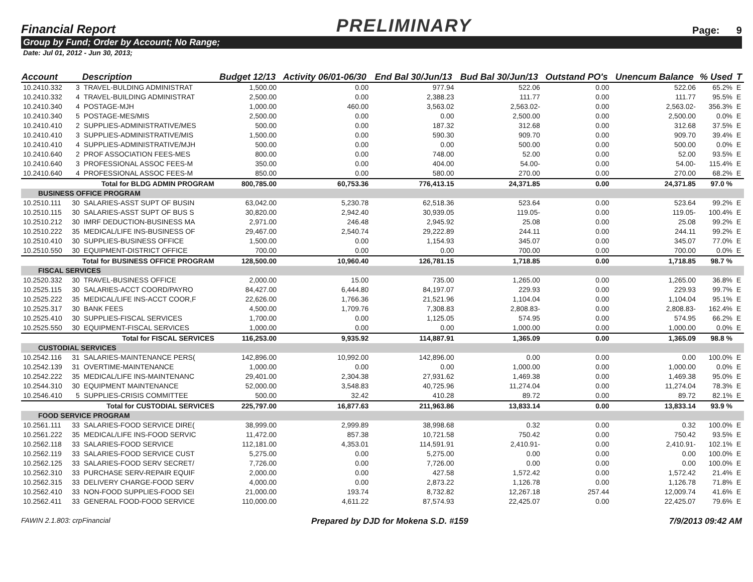Financial Report PRELIMINARY Page: 9
Group by Fund; Order by Account; No Range;
Date: Jul 01, 2012 - Jun 30, 2013;
| Account | | Description | Budget 12/13 | Activity 06/01-06/30 | End Bal 30/Jun/13 | Bud Bal 30/Jun/13 | Outstand PO's | Unencum Balance | % Used | T |
| --- | --- | --- | --- | --- | --- | --- | --- | --- | --- | --- |
| 10.2410.332 | 3 | TRAVEL-BULDING ADMINISTRAT | 1,500.00 | 0.00 | 977.94 | 522.06 | 0.00 | 522.06 | 65.2% | E |
| 10.2410.332 | 4 | TRAVEL-BUILDING ADMINISTRAT | 2,500.00 | 0.00 | 2,388.23 | 111.77 | 0.00 | 111.77 | 95.5% | E |
| 10.2410.340 | 4 | POSTAGE-MJH | 1,000.00 | 460.00 | 3,563.02 | 2,563.02- | 0.00 | 2,563.02- | 356.3% | E |
| 10.2410.340 | 5 | POSTAGE-MES/MIS | 2,500.00 | 0.00 | 0.00 | 2,500.00 | 0.00 | 2,500.00 | 0.0% | E |
| 10.2410.410 | 2 | SUPPLIES-ADMINISTRATIVE/MES | 500.00 | 0.00 | 187.32 | 312.68 | 0.00 | 312.68 | 37.5% | E |
| 10.2410.410 | 3 | SUPPLIES-ADMINISTRATIVE/MIS | 1,500.00 | 0.00 | 590.30 | 909.70 | 0.00 | 909.70 | 39.4% | E |
| 10.2410.410 | 4 | SUPPLIES-ADMINISTRATIVE/MJH | 500.00 | 0.00 | 0.00 | 500.00 | 0.00 | 500.00 | 0.0% | E |
| 10.2410.640 | 2 | PROF ASSOCIATION FEES-MES | 800.00 | 0.00 | 748.00 | 52.00 | 0.00 | 52.00 | 93.5% | E |
| 10.2410.640 | 3 | PROFESSIONAL ASSOC FEES-M | 350.00 | 0.00 | 404.00 | 54.00- | 0.00 | 54.00- | 115.4% | E |
| 10.2410.640 | 4 | PROFESSIONAL ASSOC FEES-M | 850.00 | 0.00 | 580.00 | 270.00 | 0.00 | 270.00 | 68.2% | E |
| | Total for BLDG ADMIN PROGRAM | | 800,785.00 | 60,753.36 | 776,413.15 | 24,371.85 | 0.00 | 24,371.85 | 97.0 % | |
| BUSINESS OFFICE PROGRAM | | | | | | | | | | |
| 10.2510.111 | 30 | SALARIES-ASST SUPT OF BUSIN | 63,042.00 | 5,230.78 | 62,518.36 | 523.64 | 0.00 | 523.64 | 99.2% | E |
| 10.2510.115 | 30 | SALARIES-ASST SUPT OF BUS S | 30,820.00 | 2,942.40 | 30,939.05 | 119.05- | 0.00 | 119.05- | 100.4% | E |
| 10.2510.212 | 30 | IMRF DEDUCTION-BUSINESS MA | 2,971.00 | 246.48 | 2,945.92 | 25.08 | 0.00 | 25.08 | 99.2% | E |
| 10.2510.222 | 35 | MEDICAL/LIFE INS-BUSINESS OF | 29,467.00 | 2,540.74 | 29,222.89 | 244.11 | 0.00 | 244.11 | 99.2% | E |
| 10.2510.410 | 30 | SUPPLIES-BUSINESS OFFICE | 1,500.00 | 0.00 | 1,154.93 | 345.07 | 0.00 | 345.07 | 77.0% | E |
| 10.2510.550 | 30 | EQUIPMENT-DISTRICT OFFICE | 700.00 | 0.00 | 0.00 | 700.00 | 0.00 | 700.00 | 0.0% | E |
| | Total for BUSINESS OFFICE PROGRAM | | 128,500.00 | 10,960.40 | 126,781.15 | 1,718.85 | 0.00 | 1,718.85 | 98.7 % | |
| FISCAL SERVICES | | | | | | | | | | |
| 10.2520.332 | 30 | TRAVEL-BUSINESS OFFICE | 2,000.00 | 15.00 | 735.00 | 1,265.00 | 0.00 | 1,265.00 | 36.8% | E |
| 10.2525.115 | 30 | SALARIES-ACCT COORD/PAYRO | 84,427.00 | 6,444.80 | 84,197.07 | 229.93 | 0.00 | 229.93 | 99.7% | E |
| 10.2525.222 | 35 | MEDICAL/LIFE INS-ACCT COOR,F | 22,626.00 | 1,766.36 | 21,521.96 | 1,104.04 | 0.00 | 1,104.04 | 95.1% | E |
| 10.2525.317 | 30 | BANK FEES | 4,500.00 | 1,709.76 | 7,308.83 | 2,808.83- | 0.00 | 2,808.83- | 162.4% | E |
| 10.2525.410 | 30 | SUPPLIES-FISCAL SERVICES | 1,700.00 | 0.00 | 1,125.05 | 574.95 | 0.00 | 574.95 | 66.2% | E |
| 10.2525.550 | 30 | EQUIPMENT-FISCAL SERVICES | 1,000.00 | 0.00 | 0.00 | 1,000.00 | 0.00 | 1,000.00 | 0.0% | E |
| | Total for FISCAL SERVICES | | 116,253.00 | 9,935.92 | 114,887.91 | 1,365.09 | 0.00 | 1,365.09 | 98.8 % | |
| CUSTODIAL SERVICES | | | | | | | | | | |
| 10.2542.116 | 31 | SALARIES-MAINTENANCE PERS( | 142,896.00 | 10,992.00 | 142,896.00 | 0.00 | 0.00 | 0.00 | 100.0% | E |
| 10.2542.139 | 31 | OVERTIME-MAINTENANCE | 1,000.00 | 0.00 | 0.00 | 1,000.00 | 0.00 | 1,000.00 | 0.0% | E |
| 10.2542.222 | 35 | MEDICAL/LIFE INS-MAINTENANC | 29,401.00 | 2,304.38 | 27,931.62 | 1,469.38 | 0.00 | 1,469.38 | 95.0% | E |
| 10.2544.310 | 30 | EQUIPMENT MAINTENANCE | 52,000.00 | 3,548.83 | 40,725.96 | 11,274.04 | 0.00 | 11,274.04 | 78.3% | E |
| 10.2546.410 | 5 | SUPPLIES-CRISIS COMMITTEE | 500.00 | 32.42 | 410.28 | 89.72 | 0.00 | 89.72 | 82.1% | E |
| | Total for CUSTODIAL SERVICES | | 225,797.00 | 16,877.63 | 211,963.86 | 13,833.14 | 0.00 | 13,833.14 | 93.9 % | |
| FOOD SERVICE PROGRAM | | | | | | | | | | |
| 10.2561.111 | 33 | SALARIES-FOOD SERVICE DIRE( | 38,999.00 | 2,999.89 | 38,998.68 | 0.32 | 0.00 | 0.32 | 100.0% | E |
| 10.2561.222 | 35 | MEDICAL/LIFE INS-FOOD SERVIC | 11,472.00 | 857.38 | 10,721.58 | 750.42 | 0.00 | 750.42 | 93.5% | E |
| 10.2562.118 | 33 | SALARIES-FOOD SERVICE | 112,181.00 | 4,353.01 | 114,591.91 | 2,410.91- | 0.00 | 2,410.91- | 102.1% | E |
| 10.2562.119 | 33 | SALARIES-FOOD SERVICE CUST | 5,275.00 | 0.00 | 5,275.00 | 0.00 | 0.00 | 0.00 | 100.0% | E |
| 10.2562.125 | 33 | SALARIES-FOOD SERV SECRET/ | 7,726.00 | 0.00 | 7,726.00 | 0.00 | 0.00 | 0.00 | 100.0% | E |
| 10.2562.310 | 33 | PURCHASE SERV-REPAIR EQUIF | 2,000.00 | 0.00 | 427.58 | 1,572.42 | 0.00 | 1,572.42 | 21.4% | E |
| 10.2562.315 | 33 | DELIVERY CHARGE-FOOD SERV | 4,000.00 | 0.00 | 2,873.22 | 1,126.78 | 0.00 | 1,126.78 | 71.8% | E |
| 10.2562.410 | 33 | NON-FOOD SUPPLIES-FOOD SEI | 21,000.00 | 193.74 | 8,732.82 | 12,267.18 | 257.44 | 12,009.74 | 41.6% | E |
| 10.2562.411 | 33 | GENERAL FOOD-FOOD SERVICE | 110,000.00 | 4,611.22 | 87,574.93 | 22,425.07 | 0.00 | 22,425.07 | 79.6% | E |
FAWIN 2.1.803: crpFinancial Prepared by DJD for Mokena S.D. #159 7/9/2013 09:42 AM